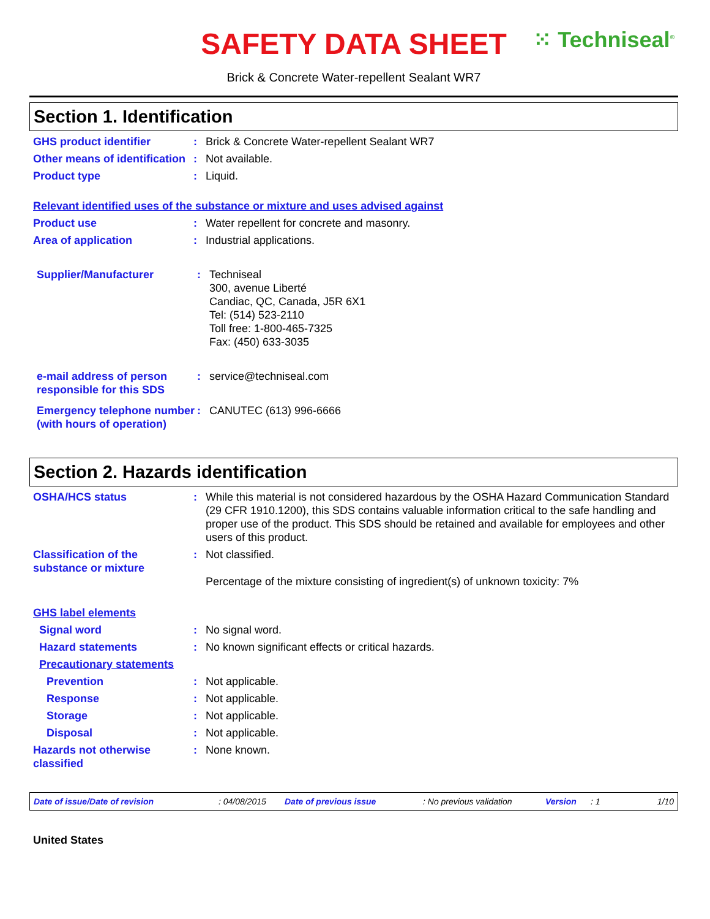SAFETY DATA SHEET
⁙ Techniseal<sup>®</sup>
Brick & Concrete Water-repellent Sealant WR7
Section 1. Identification
GHS product identifier : Brick & Concrete Water-repellent Sealant WR7
Other means of identification
: Not available.
Product type : Liquid.
Relevant identified uses of the substance or mixture and uses advised against
Product use : Water repellent for concrete and masonry.
Area of application : Industrial applications.
Supplier/Manufacturer : Techniseal
300, avenue Liberté
Candiac, QC, Canada, J5R 6X1
Tel: (514) 523-2110
Toll free: 1-800-465-7325
Fax: (450) 633-3035
e-mail address of person responsible for this SDS
: service@techniseal.com
Emergency telephone number (with hours of operation)
: CANUTEC (613) 996-6666
Section 2. Hazards identification
OSHA/HCS status : While this material is not considered hazardous by the OSHA Hazard Communication Standard (29 CFR 1910.1200), this SDS contains valuable information critical to the safe handling and proper use of the product. This SDS should be retained and available for employees and other users of this product.
Classification of the substance or mixture
: Not classified.
Percentage of the mixture consisting of ingredient(s) of unknown toxicity: 7%
GHS label elements
Signal word : No signal word.
Hazard statements : No known significant effects or critical hazards.
Precautionary statements
Prevention : Not applicable.
Response : Not applicable.
Storage : Not applicable.
Disposal : Not applicable.
Hazards not otherwise classified
: None known.
Date of issue/Date of revision: 04/08/2015 Date of previous issue: No previous validation Version: 1 1/10
United States